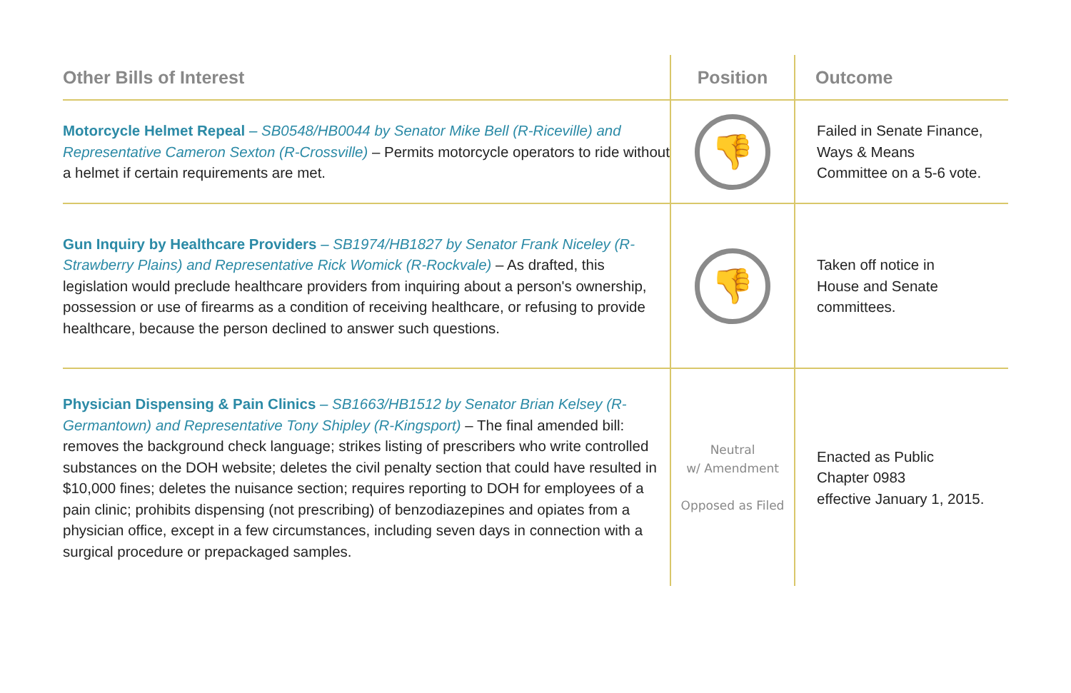| Other Bills of Interest | Position | Outcome |
| --- | --- | --- |
| Motorcycle Helmet Repeal – SB0548/HB0044 by Senator Mike Bell (R-Riceville) and Representative Cameron Sexton (R-Crossville) – Permits motorcycle operators to ride without a helmet if certain requirements are met. | 👎 | Failed in Senate Finance, Ways & Means Committee on a 5-6 vote. |
| Gun Inquiry by Healthcare Providers – SB1974/HB1827 by Senator Frank Niceley (R-Strawberry Plains) and Representative Rick Womick (R-Rockvale) – As drafted, this legislation would preclude healthcare providers from inquiring about a person's ownership, possession or use of firearms as a condition of receiving healthcare, or refusing to provide healthcare, because the person declined to answer such questions. | 👎 | Taken off notice in House and Senate committees. |
| Physician Dispensing & Pain Clinics – SB1663/HB1512 by Senator Brian Kelsey (R-Germantown) and Representative Tony Shipley (R-Kingsport) – The final amended bill: removes the background check language; strikes listing of prescribers who write controlled substances on the DOH website; deletes the civil penalty section that could have resulted in $10,000 fines; deletes the nuisance section; requires reporting to DOH for employees of a pain clinic; prohibits dispensing (not prescribing) of benzodiazepines and opiates from a physician office, except in a few circumstances, including seven days in connection with a surgical procedure or prepackaged samples. | Neutral w/ Amendment Opposed as Filed | Enacted as Public Chapter 0983 effective January 1, 2015. |